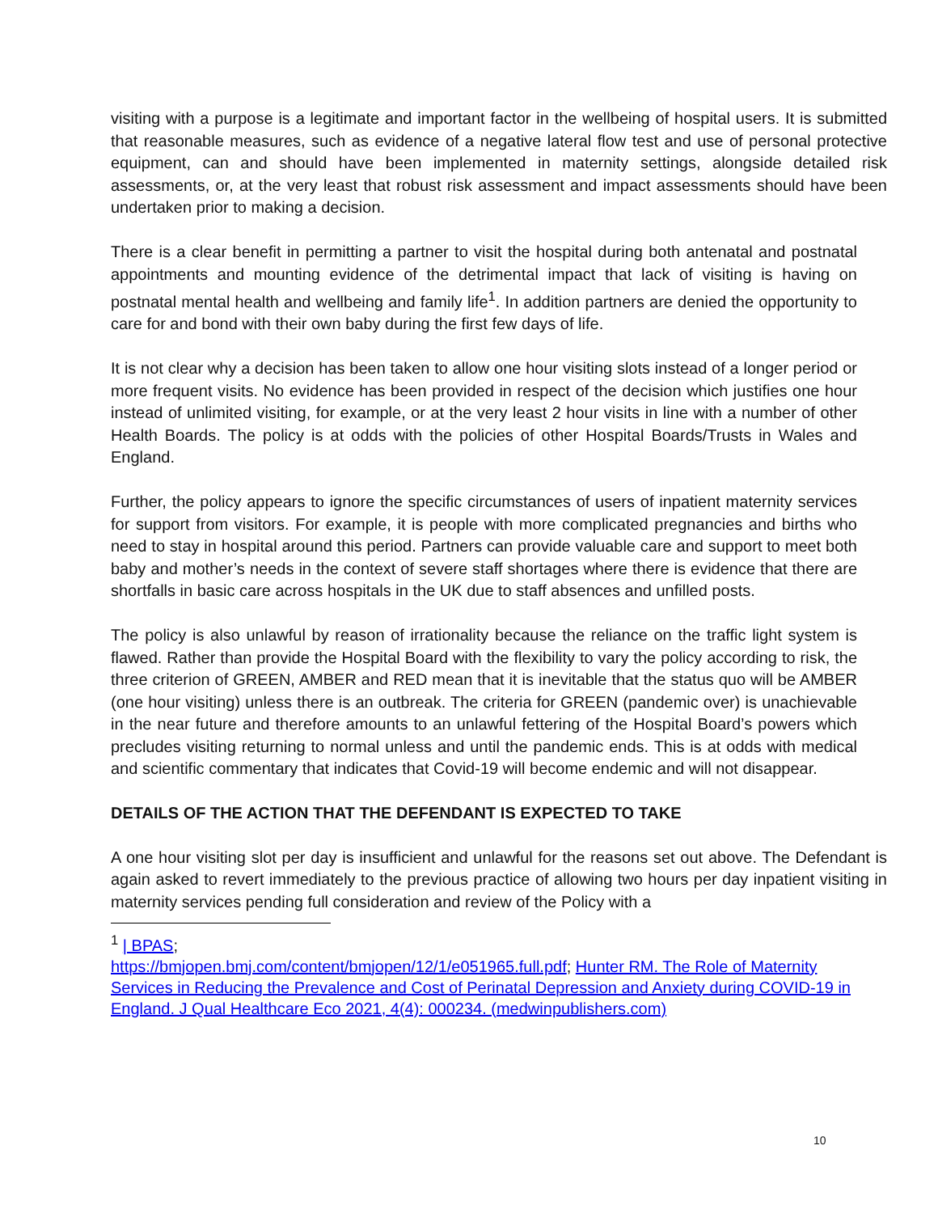visiting with a purpose is a legitimate and important factor in the wellbeing of hospital users. It is submitted that reasonable measures, such as evidence of a negative lateral flow test and use of personal protective equipment, can and should have been implemented in maternity settings, alongside detailed risk assessments, or, at the very least that robust risk assessment and impact assessments should have been undertaken prior to making a decision.
There is a clear benefit in permitting a partner to visit the hospital during both antenatal and postnatal appointments and mounting evidence of the detrimental impact that lack of visiting is having on postnatal mental health and wellbeing and family life<sup>1</sup>. In addition partners are denied the opportunity to care for and bond with their own baby during the first few days of life.
It is not clear why a decision has been taken to allow one hour visiting slots instead of a longer period or more frequent visits. No evidence has been provided in respect of the decision which justifies one hour instead of unlimited visiting, for example, or at the very least 2 hour visits in line with a number of other Health Boards. The policy is at odds with the policies of other Hospital Boards/Trusts in Wales and England.
Further, the policy appears to ignore the specific circumstances of users of inpatient maternity services for support from visitors. For example, it is people with more complicated pregnancies and births who need to stay in hospital around this period. Partners can provide valuable care and support to meet both baby and mother’s needs in the context of severe staff shortages where there is evidence that there are shortfalls in basic care across hospitals in the UK due to staff absences and unfilled posts.
The policy is also unlawful by reason of irrationality because the reliance on the traffic light system is flawed. Rather than provide the Hospital Board with the flexibility to vary the policy according to risk, the three criterion of GREEN, AMBER and RED mean that it is inevitable that the status quo will be AMBER (one hour visiting) unless there is an outbreak. The criteria for GREEN (pandemic over) is unachievable in the near future and therefore amounts to an unlawful fettering of the Hospital Board’s powers which precludes visiting returning to normal unless and until the pandemic ends. This is at odds with medical and scientific commentary that indicates that Covid-19 will become endemic and will not disappear.
DETAILS OF THE ACTION THAT THE DEFENDANT IS EXPECTED TO TAKE
A one hour visiting slot per day is insufficient and unlawful for the reasons set out above. The Defendant is again asked to revert immediately to the previous practice of allowing two hours per day inpatient visiting in maternity services pending full consideration and review of the Policy with a
<sup>1</sup> | BPAS;
https://bmjopen.bmj.com/content/bmjopen/12/1/e051965.full.pdf; Hunter RM. The Role of Maternity Services in Reducing the Prevalence and Cost of Perinatal Depression and Anxiety during COVID-19 in England. J Qual Healthcare Eco 2021, 4(4): 000234. (medwinpublishers.com)
10